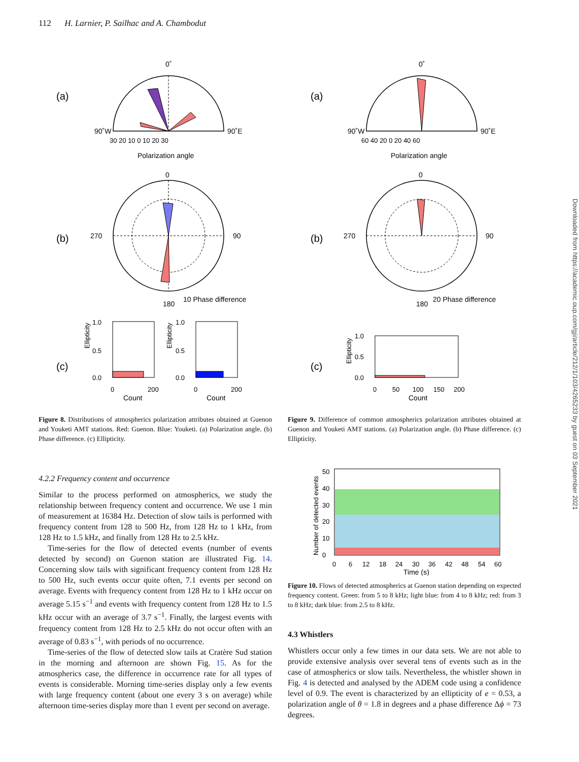112 H. Larnier, P. Sailhac and A. Chambodut
(a)
0˚
90˚W
90˚E
30 20 10 0 10 20 30
Polarization angle
(b)
0
270
90
180
10 Phase difference
(c)
Ellipticity
1.0
0.5
0.0
0
200
Count
Ellipticity
1.0
0.5
0.0
0
200
Count
Figure 8. Distributions of atmospherics polarization attributes obtained at Guenon and Youketi AMT stations. Red: Guenon. Blue: Youketi. (a) Polarization angle. (b) Phase difference. (c) Ellipticity.
4.2.2 Frequency content and occurrence
Similar to the process performed on atmospherics, we study the relationship between frequency content and occurrence. We use 1 min of measurement at 16384 Hz. Detection of slow tails is performed with frequency content from 128 to 500 Hz, from 128 Hz to 1 kHz, from 128 Hz to 1.5 kHz, and finally from 128 Hz to 2.5 kHz.
Time-series for the flow of detected events (number of events detected by second) on Guenon station are illustrated Fig. 14. Concerning slow tails with significant frequency content from 128 Hz to 500 Hz, such events occur quite often, 7.1 events per second on average. Events with frequency content from 128 Hz to 1 kHz occur on average 5.15 s<sup>−1</sup> and events with frequency content from 128 Hz to 1.5 kHz occur with an average of 3.7 s<sup>−1</sup>. Finally, the largest events with frequency content from 128 Hz to 2.5 kHz do not occur often with an average of 0.83 s<sup>−1</sup>, with periods of no occurrence.
Time-series of the flow of detected slow tails at Cratère Sud station in the morning and afternoon are shown Fig. 15. As for the atmospherics case, the difference in occurrence rate for all types of events is considerable. Morning time-series display only a few events with large frequency content (about one every 3 s on average) while afternoon time-series display more than 1 event per second on average.
(a)
0˚
90˚W
90˚E
60 40 20 0 20 40 60
Polarization angle
(b)
0
270
90
180
20 Phase difference
(c)
Ellipticity
1.0
0.5
0.0
0
50
100
150
200
Count
Figure 9. Difference of common atmospherics polarization attributes obtained at Guenon and Youketi AMT stations. (a) Polarization angle. (b) Phase difference. (c) Ellipticity.
Number of detected events
50
40
30
20
10
0
0
6
12
18
24
30
36
42
48
54
60
Time (s)
Figure 10. Flows of detected atmospherics at Guenon station depending on expected frequency content. Green: from 5 to 8 kHz; light blue: from 4 to 8 kHz; red: from 3 to 8 kHz; dark blue: from 2.5 to 8 kHz.
4.3 Whistlers
Whistlers occur only a few times in our data sets. We are not able to provide extensive analysis over several tens of events such as in the case of atmospherics or slow tails. Nevertheless, the whistler shown in Fig. 4 is detected and analysed by the ADEM code using a confidence level of 0.9. The event is characterized by an ellipticity of e = 0.53, a polarization angle of θ = 1.8 in degrees and a phase difference Δϕ = 73 degrees.
Downloaded from https://academic.oup.com/gji/article/212/1/103/4265233 by guest on 03 September 2021